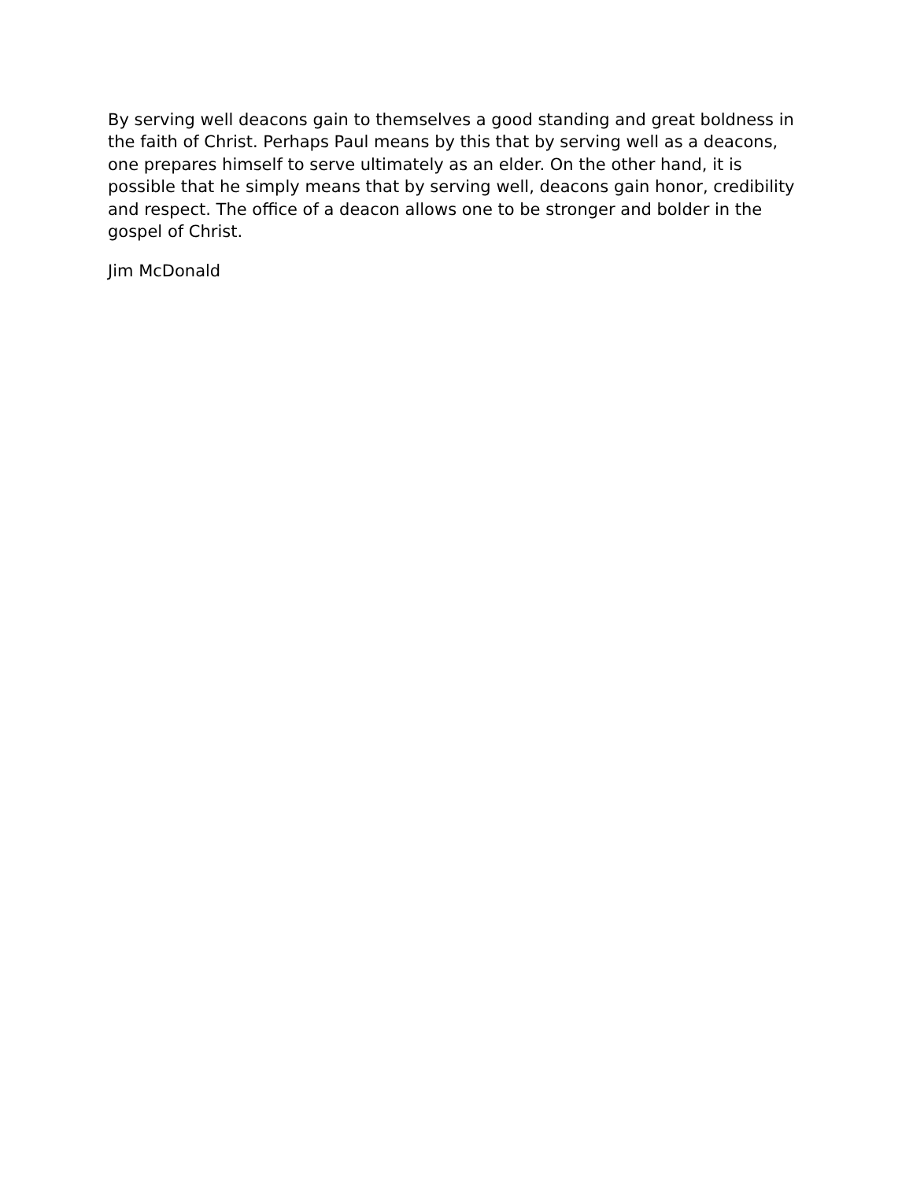By serving well deacons gain to themselves a good standing and great boldness in the faith of Christ. Perhaps Paul means by this that by serving well as a deacons, one prepares himself to serve ultimately as an elder. On the other hand, it is possible that he simply means that by serving well, deacons gain honor, credibility and respect. The office of a deacon allows one to be stronger and bolder in the gospel of Christ.
Jim McDonald